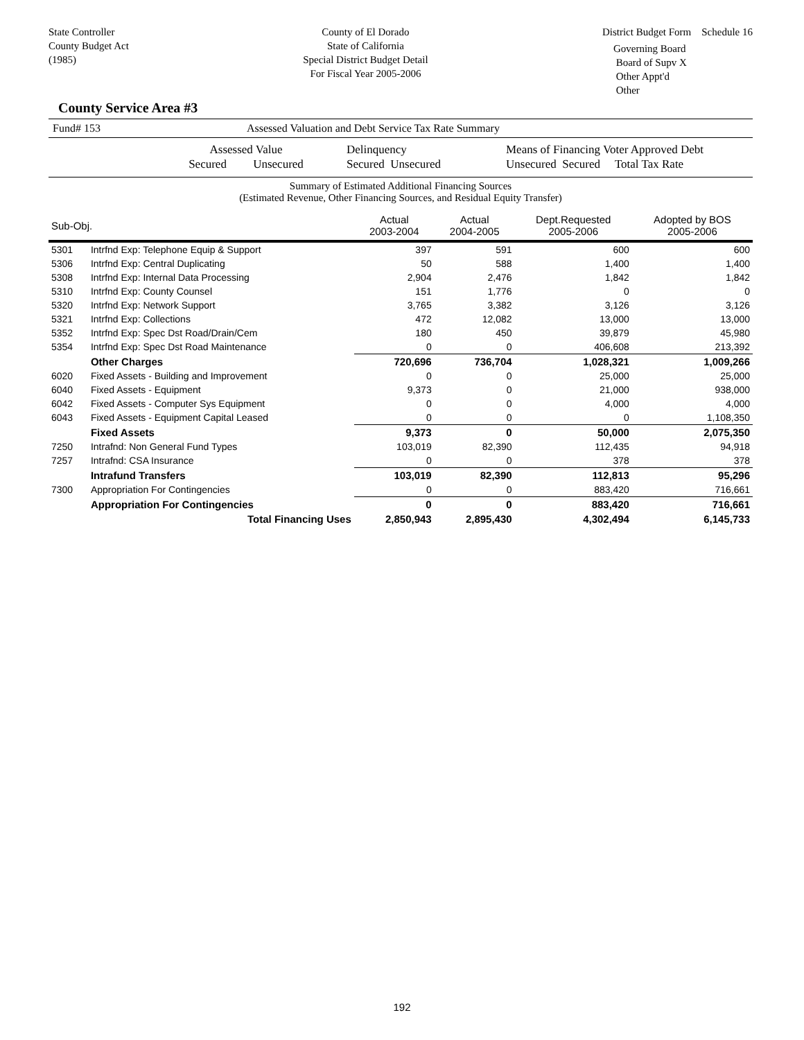State Controller
County Budget Act
(1985)
County of El Dorado
State of California
Special District Budget Detail
For Fiscal Year 2005-2006
District Budget Form Schedule 16
Governing Board
Board of Supv X
Other Appt'd
Other
County Service Area #3
Fund# 153 Assessed Valuation and Debt Service Tax Rate Summary
Assessed Value
Secured Unsecured
Delinquency
Secured Unsecured
Means of Financing Voter Approved Debt
Unsecured Secured Total Tax Rate
Summary of Estimated Additional Financing Sources
(Estimated Revenue, Other Financing Sources, and Residual Equity Transfer)
| Sub-Obj. | | Actual 2003-2004 | Actual 2004-2005 | Dept.Requested 2005-2006 | Adopted by BOS 2005-2006 |
| --- | --- | --- | --- | --- | --- |
| 5301 | Intrfnd Exp: Telephone Equip & Support | 397 | 591 | 600 | 600 |
| 5306 | Intrfnd Exp: Central Duplicating | 50 | 588 | 1,400 | 1,400 |
| 5308 | Intrfnd Exp: Internal Data Processing | 2,904 | 2,476 | 1,842 | 1,842 |
| 5310 | Intrfnd Exp: County Counsel | 151 | 1,776 | 0 | 0 |
| 5320 | Intrfnd Exp: Network Support | 3,765 | 3,382 | 3,126 | 3,126 |
| 5321 | Intrfnd Exp: Collections | 472 | 12,082 | 13,000 | 13,000 |
| 5352 | Intrfnd Exp: Spec Dst Road/Drain/Cem | 180 | 450 | 39,879 | 45,980 |
| 5354 | Intrfnd Exp: Spec Dst Road Maintenance | 0 | 0 | 406,608 | 213,392 |
| | Other Charges | 720,696 | 736,704 | 1,028,321 | 1,009,266 |
| 6020 | Fixed Assets - Building and Improvement | 0 | 0 | 25,000 | 25,000 |
| 6040 | Fixed Assets - Equipment | 9,373 | 0 | 21,000 | 938,000 |
| 6042 | Fixed Assets - Computer Sys Equipment | 0 | 0 | 4,000 | 4,000 |
| 6043 | Fixed Assets - Equipment Capital Leased | 0 | 0 | 0 | 1,108,350 |
| | Fixed Assets | 9,373 | 0 | 50,000 | 2,075,350 |
| 7250 | Intrafnd: Non General Fund Types | 103,019 | 82,390 | 112,435 | 94,918 |
| 7257 | Intrafnd: CSA Insurance | 0 | 0 | 378 | 378 |
| | Intrafund Transfers | 103,019 | 82,390 | 112,813 | 95,296 |
| 7300 | Appropriation For Contingencies | 0 | 0 | 883,420 | 716,661 |
| | Appropriation For Contingencies | 0 | 0 | 883,420 | 716,661 |
| | Total Financing Uses | 2,850,943 | 2,895,430 | 4,302,494 | 6,145,733 |
192